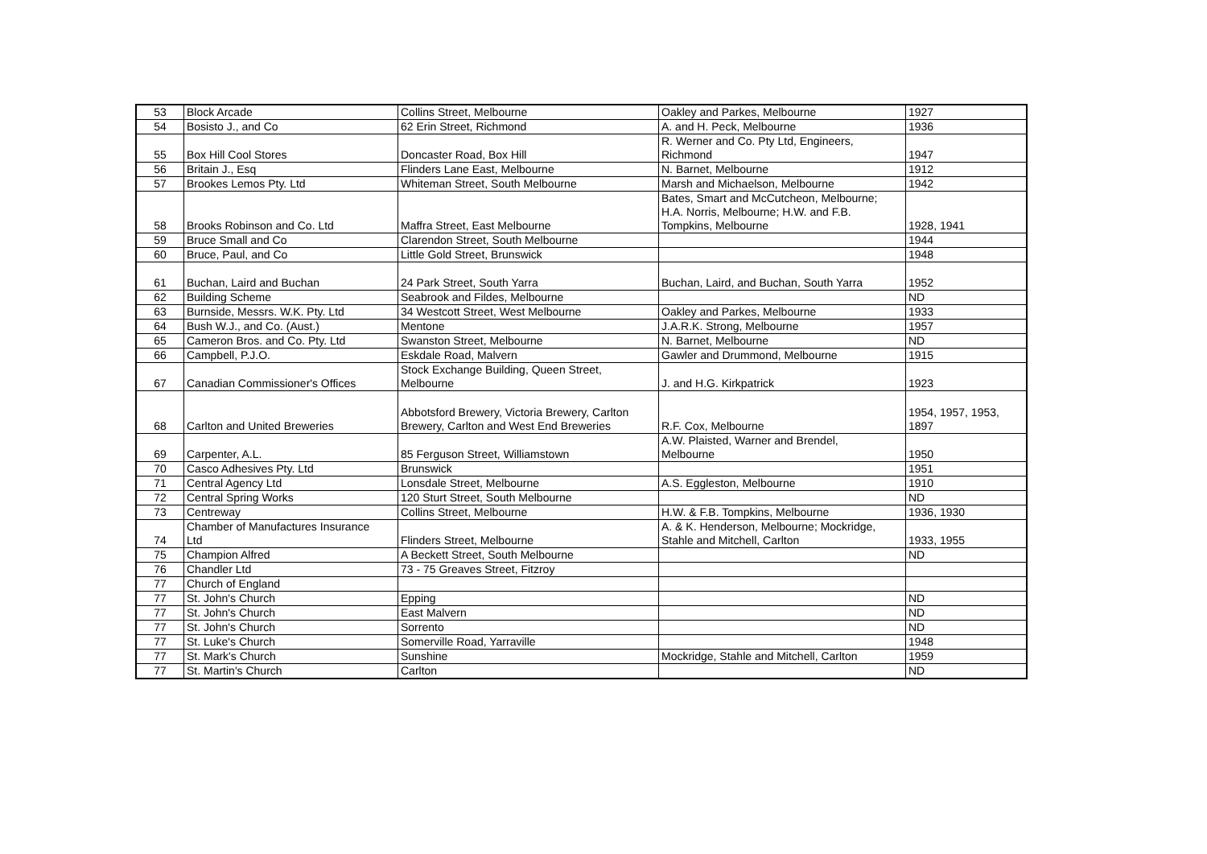| 53 | Block Arcade | Collins Street, Melbourne | Oakley and Parkes, Melbourne | 1927 |
| 54 | Bosisto J., and Co | 62 Erin Street, Richmond | A. and H. Peck, Melbourne | 1936 |
| 55 | Box Hill Cool Stores | Doncaster Road, Box Hill | R. Werner and Co. Pty Ltd, Engineers, Richmond | 1947 |
| 56 | Britain J., Esq | Flinders Lane East, Melbourne | N. Barnet, Melbourne | 1912 |
| 57 | Brookes Lemos Pty. Ltd | Whiteman Street, South Melbourne | Marsh and Michaelson, Melbourne | 1942 |
| 58 | Brooks Robinson and Co. Ltd | Maffra Street, East Melbourne | Bates, Smart and McCutcheon, Melbourne; H.A. Norris, Melbourne; H.W. and F.B. Tompkins, Melbourne | 1928, 1941 |
| 59 | Bruce Small and Co | Clarendon Street, South Melbourne | | 1944 |
| 60 | Bruce, Paul, and Co | Little Gold Street, Brunswick | | 1948 |
| 61 | Buchan, Laird and Buchan | 24 Park Street, South Yarra | Buchan, Laird, and Buchan, South Yarra | 1952 |
| 62 | Building Scheme | Seabrook and Fildes, Melbourne | | ND |
| 63 | Burnside, Messrs. W.K. Pty. Ltd | 34 Westcott Street, West Melbourne | Oakley and Parkes, Melbourne | 1933 |
| 64 | Bush W.J., and Co. (Aust.) | Mentone | J.A.R.K. Strong, Melbourne | 1957 |
| 65 | Cameron Bros. and Co. Pty. Ltd | Swanston Street, Melbourne | N. Barnet, Melbourne | ND |
| 66 | Campbell, P.J.O. | Eskdale Road, Malvern | Gawler and Drummond, Melbourne | 1915 |
| 67 | Canadian Commissioner's Offices | Stock Exchange Building, Queen Street, Melbourne | J. and H.G. Kirkpatrick | 1923 |
| 68 | Carlton and United Breweries | Abbotsford Brewery, Victoria Brewery, Carlton Brewery, Carlton and West End Breweries | R.F. Cox, Melbourne | 1954, 1957, 1953, 1897 |
| 69 | Carpenter, A.L. | 85 Ferguson Street, Williamstown | A.W. Plaisted, Warner and Brendel, Melbourne | 1950 |
| 70 | Casco Adhesives Pty. Ltd | Brunswick | | 1951 |
| 71 | Central Agency Ltd | Lonsdale Street, Melbourne | A.S. Eggleston, Melbourne | 1910 |
| 72 | Central Spring Works | 120 Sturt Street, South Melbourne | | ND |
| 73 | Centreway | Collins Street, Melbourne | H.W. & F.B. Tompkins, Melbourne | 1936, 1930 |
| 74 | Chamber of Manufactures Insurance Ltd | Flinders Street, Melbourne | A. & K. Henderson, Melbourne; Mockridge, Stahle and Mitchell, Carlton | 1933, 1955 |
| 75 | Champion Alfred | A Beckett Street, South Melbourne | | ND |
| 76 | Chandler Ltd | 73 - 75 Greaves Street, Fitzroy | | |
| 77 | Church of England | | | |
| 77 | St. John's Church | Epping | | ND |
| 77 | St. John's Church | East Malvern | | ND |
| 77 | St. John's Church | Sorrento | | ND |
| 77 | St. Luke's Church | Somerville Road, Yarraville | | 1948 |
| 77 | St. Mark's Church | Sunshine | Mockridge, Stahle and Mitchell, Carlton | 1959 |
| 77 | St. Martin's Church | Carlton | | ND |